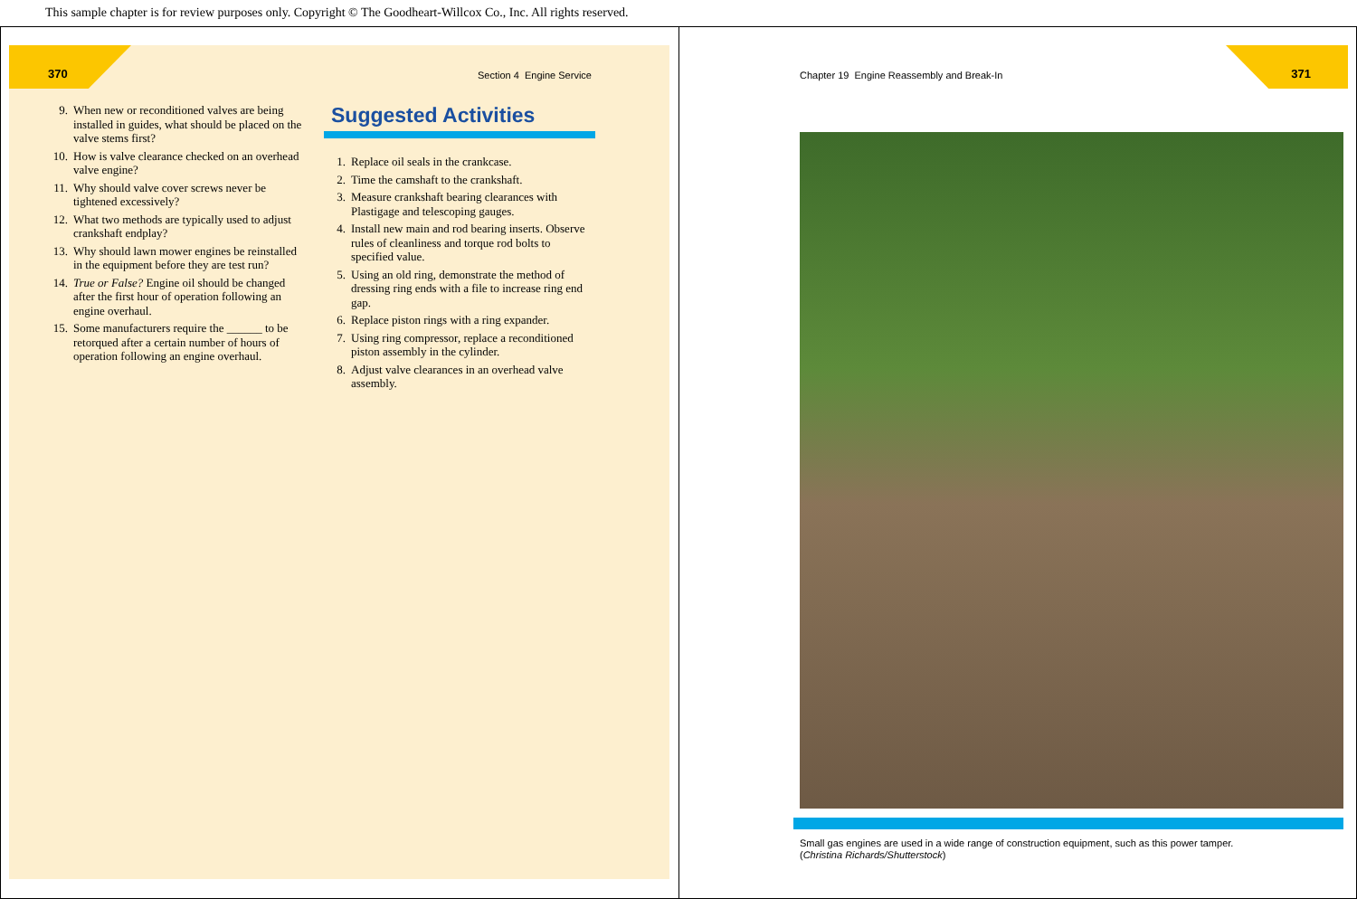This sample chapter is for review purposes only. Copyright © The Goodheart-Willcox Co., Inc. All rights reserved.
370 Section 4 Engine Service
9. When new or reconditioned valves are being installed in guides, what should be placed on the valve stems first?
10. How is valve clearance checked on an overhead valve engine?
11. Why should valve cover screws never be tightened excessively?
12. What two methods are typically used to adjust crankshaft endplay?
13. Why should lawn mower engines be reinstalled in the equipment before they are test run?
14. True or False? Engine oil should be changed after the first hour of operation following an engine overhaul.
15. Some manufacturers require the ______ to be retorqued after a certain number of hours of operation following an engine overhaul.
Suggested Activities
1. Replace oil seals in the crankcase.
2. Time the camshaft to the crankshaft.
3. Measure crankshaft bearing clearances with Plastigage and telescoping gauges.
4. Install new main and rod bearing inserts. Observe rules of cleanliness and torque rod bolts to specified value.
5. Using an old ring, demonstrate the method of dressing ring ends with a file to increase ring end gap.
6. Replace piston rings with a ring expander.
7. Using ring compressor, replace a reconditioned piston assembly in the cylinder.
8. Adjust valve clearances in an overhead valve assembly.
Chapter 19 Engine Reassembly and Break-In
371
Small gas engines are used in a wide range of construction equipment, such as this power tamper.
(Christina Richards/Shutterstock)